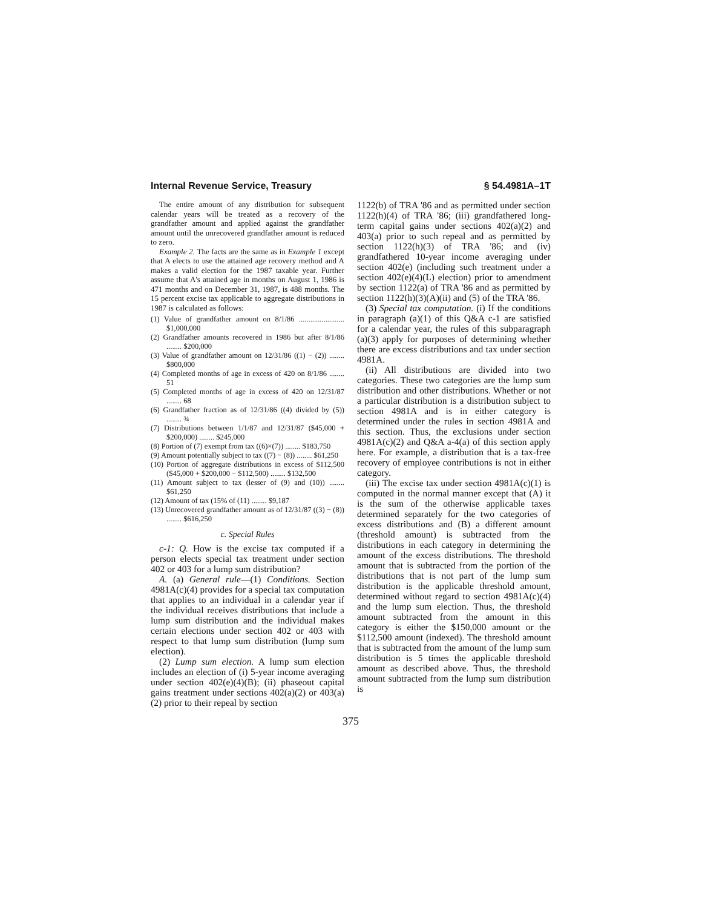Internal Revenue Service, Treasury § 54.4981A–1T
The entire amount of any distribution for subsequent calendar years will be treated as a recovery of the grandfather amount and applied against the grandfather amount until the unrecovered grandfather amount is reduced to zero.
Example 2. The facts are the same as in Example 1 except that A elects to use the attained age recovery method and A makes a valid election for the 1987 taxable year. Further assume that A's attained age in months on August 1, 1986 is 471 months and on December 31, 1987, is 488 months. The 15 percent excise tax applicable to aggregate distributions in 1987 is calculated as follows:
(1) Value of grandfather amount on 8/1/86 ........................ $1,000,000
(2) Grandfather amounts recovered in 1986 but after 8/1/86 ........ $200,000
(3) Value of grandfather amount on 12/31/86 ((1) − (2)) ........ $800,000
(4) Completed months of age in excess of 420 on 8/1/86 ........ 51
(5) Completed months of age in excess of 420 on 12/31/87 ........ 68
(6) Grandfather fraction as of 12/31/86 ((4) divided by (5)) ........ ¾
(7) Distributions between 1/1/87 and 12/31/87 ($45,000 + $200,000) ........ $245,000
(8) Portion of (7) exempt from tax ((6)×(7)) ........ $183,750
(9) Amount potentially subject to tax ((7) − (8)) ........ $61,250
(10) Portion of aggregate distributions in excess of $112,500 ($45,000 + $200,000 − $112,500) ........ $132,500
(11) Amount subject to tax (lesser of (9) and (10)) ........ $61,250
(12) Amount of tax (15% of (11) ........ $9,187
(13) Unrecovered grandfather amount as of 12/31/87 ((3) − (8)) ........ $616,250
c. Special Rules
c-1: Q. How is the excise tax computed if a person elects special tax treatment under section 402 or 403 for a lump sum distribution?
A. (a) General rule—(1) Conditions. Section 4981A(c)(4) provides for a special tax computation that applies to an individual in a calendar year if the individual receives distributions that include a lump sum distribution and the individual makes certain elections under section 402 or 403 with respect to that lump sum distribution (lump sum election).
(2) Lump sum election. A lump sum election includes an election of (i) 5-year income averaging under section 402(e)(4)(B); (ii) phaseout capital gains treatment under sections 402(a)(2) or 403(a)(2) prior to their repeal by section
1122(b) of TRA '86 and as permitted under section 1122(h)(4) of TRA '86; (iii) grandfathered long-term capital gains under sections 402(a)(2) and 403(a) prior to such repeal and as permitted by section 1122(h)(3) of TRA '86; and (iv) grandfathered 10-year income averaging under section 402(e) (including such treatment under a section 402(e)(4)(L) election) prior to amendment by section 1122(a) of TRA '86 and as permitted by section 1122(h)(3)(A)(ii) and (5) of the TRA '86.
(3) Special tax computation. (i) If the conditions in paragraph (a)(1) of this Q&A c-1 are satisfied for a calendar year, the rules of this subparagraph (a)(3) apply for purposes of determining whether there are excess distributions and tax under section 4981A.
(ii) All distributions are divided into two categories. These two categories are the lump sum distribution and other distributions. Whether or not a particular distribution is a distribution subject to section 4981A and is in either category is determined under the rules in section 4981A and this section. Thus, the exclusions under section 4981A(c)(2) and Q&A a-4(a) of this section apply here. For example, a distribution that is a tax-free recovery of employee contributions is not in either category.
(iii) The excise tax under section 4981A(c)(1) is computed in the normal manner except that (A) it is the sum of the otherwise applicable taxes determined separately for the two categories of excess distributions and (B) a different amount (threshold amount) is subtracted from the distributions in each category in determining the amount of the excess distributions. The threshold amount that is subtracted from the portion of the distributions that is not part of the lump sum distribution is the applicable threshold amount, determined without regard to section 4981A(c)(4) and the lump sum election. Thus, the threshold amount subtracted from the amount in this category is either the $150,000 amount or the $112,500 amount (indexed). The threshold amount that is subtracted from the amount of the lump sum distribution is 5 times the applicable threshold amount as described above. Thus, the threshold amount subtracted from the lump sum distribution is
375